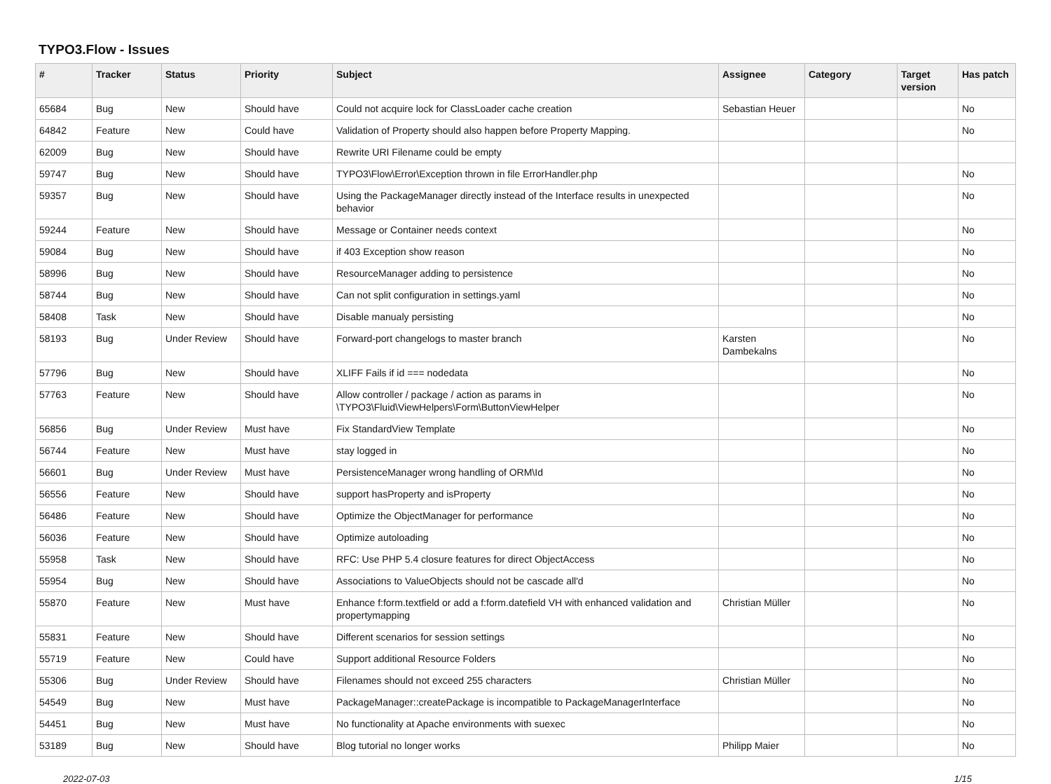TYPO3.Flow - Issues
| # | Tracker | Status | Priority | Subject | Assignee | Category | Target version | Has patch |
| --- | --- | --- | --- | --- | --- | --- | --- | --- |
| 65684 | Bug | New | Should have | Could not acquire lock for ClassLoader cache creation | Sebastian Heuer | | | No |
| 64842 | Feature | New | Could have | Validation of Property should also happen before Property Mapping. | | | | No |
| 62009 | Bug | New | Should have | Rewrite URI Filename could be empty | | | | |
| 59747 | Bug | New | Should have | TYPO3\Flow\Error\Exception thrown in file ErrorHandler.php | | | | No |
| 59357 | Bug | New | Should have | Using the PackageManager directly instead of the Interface results in unexpected behavior | | | | No |
| 59244 | Feature | New | Should have | Message or Container needs context | | | | No |
| 59084 | Bug | New | Should have | if 403 Exception show reason | | | | No |
| 58996 | Bug | New | Should have | ResourceManager adding to persistence | | | | No |
| 58744 | Bug | New | Should have | Can not split configuration in settings.yaml | | | | No |
| 58408 | Task | New | Should have | Disable manualy persisting | | | | No |
| 58193 | Bug | Under Review | Should have | Forward-port changelogs to master branch | Karsten Dambekalns | | | No |
| 57796 | Bug | New | Should have | XLIFF Fails if id === nodedata | | | | No |
| 57763 | Feature | New | Should have | Allow controller / package / action as params in \TYPO3\Fluid\ViewHelpers\Form\ButtonViewHelper | | | | No |
| 56856 | Bug | Under Review | Must have | Fix StandardView Template | | | | No |
| 56744 | Feature | New | Must have | stay logged in | | | | No |
| 56601 | Bug | Under Review | Must have | PersistenceManager wrong handling of ORM\Id | | | | No |
| 56556 | Feature | New | Should have | support hasProperty and isProperty | | | | No |
| 56486 | Feature | New | Should have | Optimize the ObjectManager for performance | | | | No |
| 56036 | Feature | New | Should have | Optimize autoloading | | | | No |
| 55958 | Task | New | Should have | RFC: Use PHP 5.4 closure features for direct ObjectAccess | | | | No |
| 55954 | Bug | New | Should have | Associations to ValueObjects should not be cascade all'd | | | | No |
| 55870 | Feature | New | Must have | Enhance f:form.textfield or add a f:form.datefield VH with enhanced validation and propertymapping | Christian Müller | | | No |
| 55831 | Feature | New | Should have | Different scenarios for session settings | | | | No |
| 55719 | Feature | New | Could have | Support additional Resource Folders | | | | No |
| 55306 | Bug | Under Review | Should have | Filenames should not exceed 255 characters | Christian Müller | | | No |
| 54549 | Bug | New | Must have | PackageManager::createPackage is incompatible to PackageManagerInterface | | | | No |
| 54451 | Bug | New | Must have | No functionality at Apache environments with suexec | | | | No |
| 53189 | Bug | New | Should have | Blog tutorial no longer works | Philipp Maier | | | No |
2022-07-03 1/15